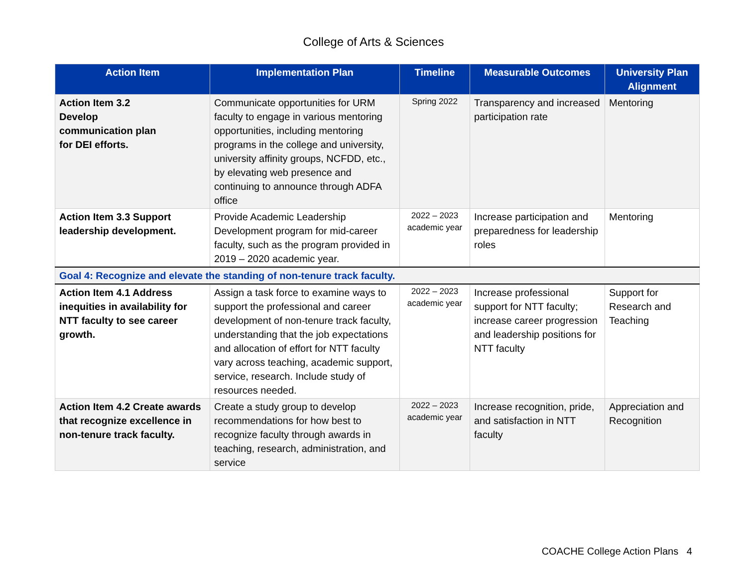College of Arts & Sciences
| Action Item | Implementation Plan | Timeline | Measurable Outcomes | University Plan Alignment |
| --- | --- | --- | --- | --- |
| Action Item 3.2 Develop communication plan for DEI efforts. | Communicate opportunities for URM faculty to engage in various mentoring opportunities, including mentoring programs in the college and university, university affinity groups, NCFDD, etc., by elevating web presence and continuing to announce through ADFA office | Spring 2022 | Transparency and increased participation rate | Mentoring |
| Action Item 3.3 Support leadership development. | Provide Academic Leadership Development program for mid-career faculty, such as the program provided in 2019 – 2020 academic year. | 2022 – 2023 academic year | Increase participation and preparedness for leadership roles | Mentoring |
| Goal 4: Recognize and elevate the standing of non-tenure track faculty. | | | | |
| Action Item 4.1 Address inequities in availability for NTT faculty to see career growth. | Assign a task force to examine ways to support the professional and career development of non-tenure track faculty, understanding that the job expectations and allocation of effort for NTT faculty vary across teaching, academic support, service, research. Include study of resources needed. | 2022 – 2023 academic year | Increase professional support for NTT faculty; increase career progression and leadership positions for NTT faculty | Support for Research and Teaching |
| Action Item 4.2 Create awards that recognize excellence in non-tenure track faculty. | Create a study group to develop recommendations for how best to recognize faculty through awards in teaching, research, administration, and service | 2022 – 2023 academic year | Increase recognition, pride, and satisfaction in NTT faculty | Appreciation and Recognition |
COACHE College Action Plans 4